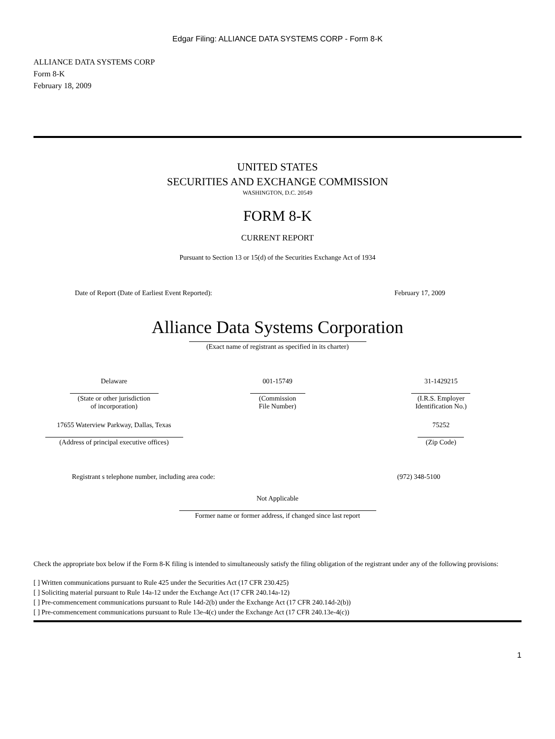Edgar Filing: ALLIANCE DATA SYSTEMS CORP - Form 8-K
ALLIANCE DATA SYSTEMS CORP
Form 8-K
February 18, 2009
UNITED STATES
SECURITIES AND EXCHANGE COMMISSION
WASHINGTON, D.C. 20549
FORM 8-K
CURRENT REPORT
Pursuant to Section 13 or 15(d) of the Securities Exchange Act of 1934
| Date of Report (Date of Earliest Event Reported): | February 17, 2009 |
Alliance Data Systems Corporation
(Exact name of registrant as specified in its charter)
| Delaware | 001-15749 | 31-1429215 |
| (State or other jurisdiction of incorporation) | (Commission File Number) | (I.R.S. Employer Identification No.) |
| 17655 Waterview Parkway, Dallas, Texas | | 75252 |
| (Address of principal executive offices) | | (Zip Code) |
| Registrant s telephone number, including area code: | (972) 348-5100 |
Not Applicable
Former name or former address, if changed since last report
Check the appropriate box below if the Form 8-K filing is intended to simultaneously satisfy the filing obligation of the registrant under any of the following provisions:
[ ] Written communications pursuant to Rule 425 under the Securities Act (17 CFR 230.425)
[ ] Soliciting material pursuant to Rule 14a-12 under the Exchange Act (17 CFR 240.14a-12)
[ ] Pre-commencement communications pursuant to Rule 14d-2(b) under the Exchange Act (17 CFR 240.14d-2(b))
[ ] Pre-commencement communications pursuant to Rule 13e-4(c) under the Exchange Act (17 CFR 240.13e-4(c))
1